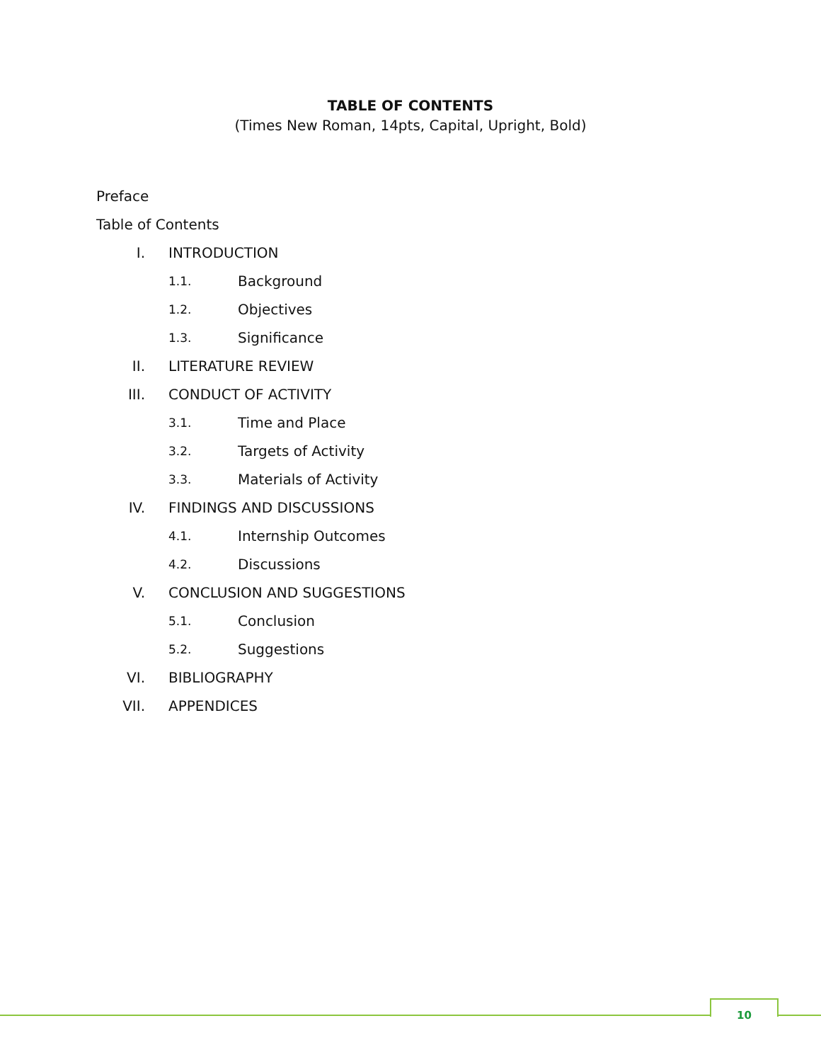TABLE OF CONTENTS
(Times New Roman, 14pts, Capital, Upright, Bold)
Preface
Table of Contents
I. INTRODUCTION
1.1. Background
1.2. Objectives
1.3. Significance
II. LITERATURE REVIEW
III. CONDUCT OF ACTIVITY
3.1. Time and Place
3.2. Targets of Activity
3.3. Materials of Activity
IV. FINDINGS AND DISCUSSIONS
4.1. Internship Outcomes
4.2. Discussions
V. CONCLUSION AND SUGGESTIONS
5.1. Conclusion
5.2. Suggestions
VI. BIBLIOGRAPHY
VII. APPENDICES
10